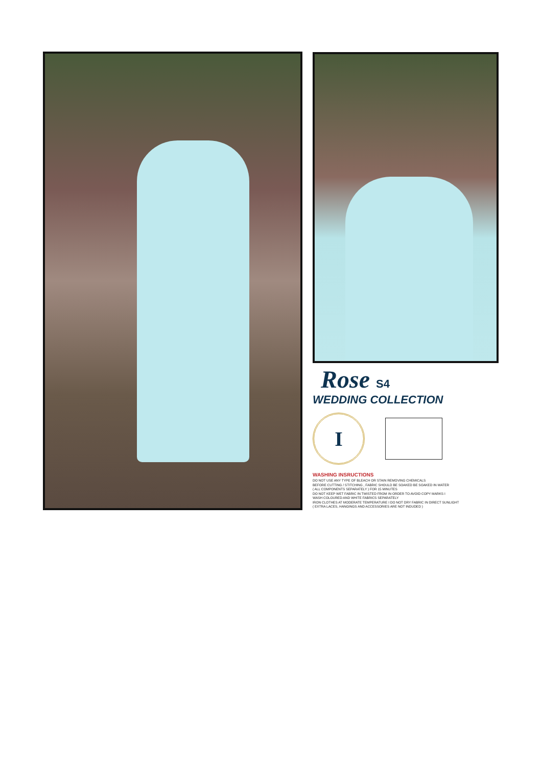Rose S4
WEDDING COLLECTION
I
WASHING INSRUCTIONS
DO NOT USE ANY TYPE OF BLEACH OR STAIN REMOVING CHEMICALS
BEFORE CUTTING / STITCHING , FABRIC SHOULD BE SOAKED BE SOAKED IN WATER
( ALL COMPONENTS SEPARATELY ) FOR 15 MINUTES
DO NOT KEEP WET FABRIC IN TWISTED FROM IN ORDER TO AVOID COPY MARKS I
WASH COLOURED AND WHITE FABRICS SEPARATELY
IRON CLOTHES AT MODERATE TEMPERATURE I DO NOT DRY FABRIC IN DIRECT SUNLIGHT
( EXTRA LACES, HANGINGS AND ACCESSORIES ARE NOT INDUDED )